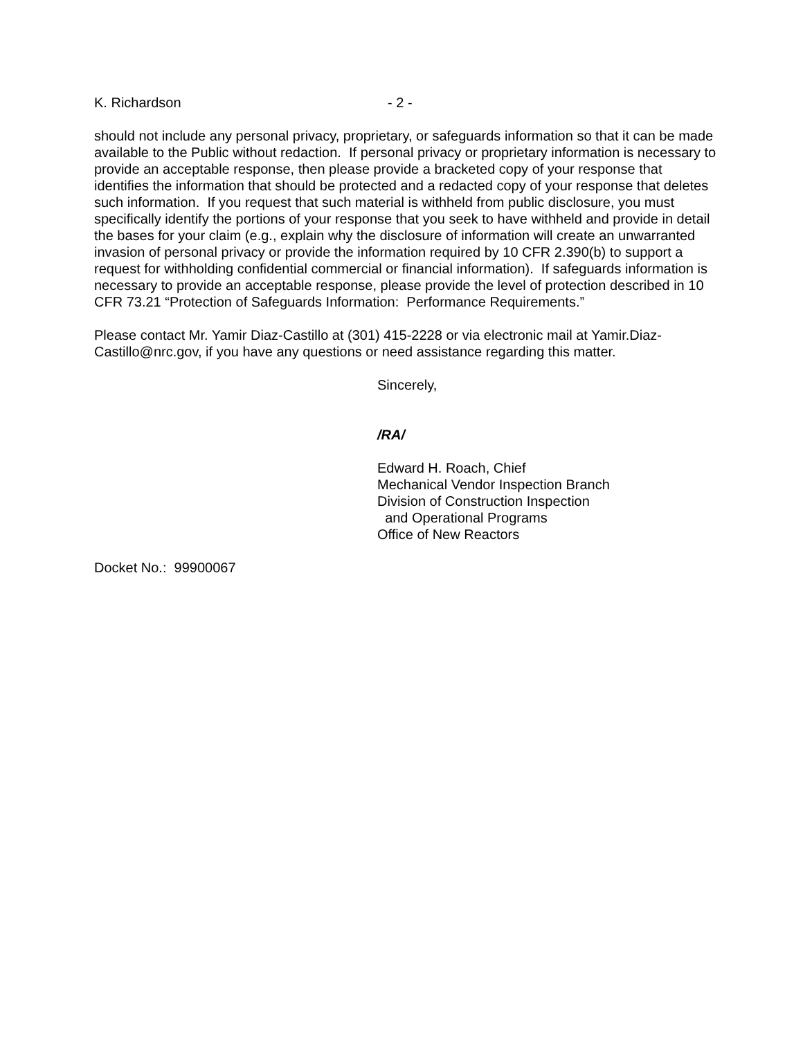K. Richardson - 2 -
should not include any personal privacy, proprietary, or safeguards information so that it can be made available to the Public without redaction. If personal privacy or proprietary information is necessary to provide an acceptable response, then please provide a bracketed copy of your response that identifies the information that should be protected and a redacted copy of your response that deletes such information. If you request that such material is withheld from public disclosure, you must specifically identify the portions of your response that you seek to have withheld and provide in detail the bases for your claim (e.g., explain why the disclosure of information will create an unwarranted invasion of personal privacy or provide the information required by 10 CFR 2.390(b) to support a request for withholding confidential commercial or financial information). If safeguards information is necessary to provide an acceptable response, please provide the level of protection described in 10 CFR 73.21 “Protection of Safeguards Information: Performance Requirements.”
Please contact Mr. Yamir Diaz-Castillo at (301) 415-2228 or via electronic mail at Yamir.Diaz-Castillo@nrc.gov, if you have any questions or need assistance regarding this matter.
Sincerely,
/RA/
Edward H. Roach, Chief
Mechanical Vendor Inspection Branch
Division of Construction Inspection
and Operational Programs
Office of New Reactors
Docket No.: 99900067